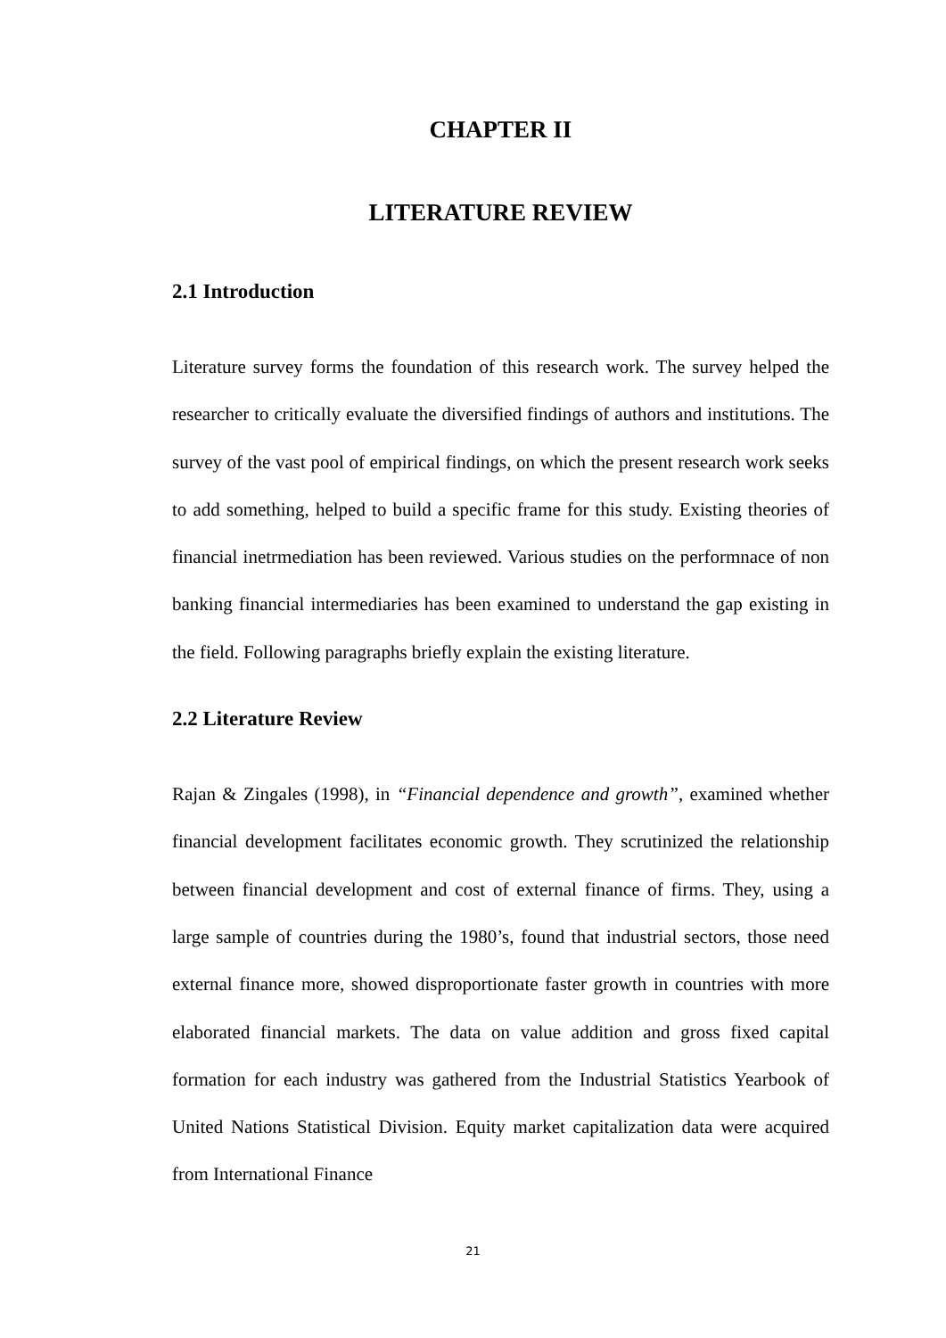CHAPTER II
LITERATURE REVIEW
2.1 Introduction
Literature survey forms the foundation of this research work. The survey helped the researcher to critically evaluate the diversified findings of authors and institutions. The survey of the vast pool of empirical findings, on which the present research work seeks to add something, helped to build a specific frame for this study. Existing theories of financial inetrmediation has been reviewed. Various studies on the performnace of non banking financial intermediaries has been examined to understand the gap existing in the field. Following paragraphs briefly explain the existing literature.
2.2 Literature Review
Rajan & Zingales (1998), in “Financial dependence and growth”, examined whether financial development facilitates economic growth. They scrutinized the relationship between financial development and cost of external finance of firms. They, using a large sample of countries during the 1980’s, found that industrial sectors, those need external finance more, showed disproportionate faster growth in countries with more elaborated financial markets. The data on value addition and gross fixed capital formation for each industry was gathered from the Industrial Statistics Yearbook of United Nations Statistical Division. Equity market capitalization data were acquired from International Finance
21